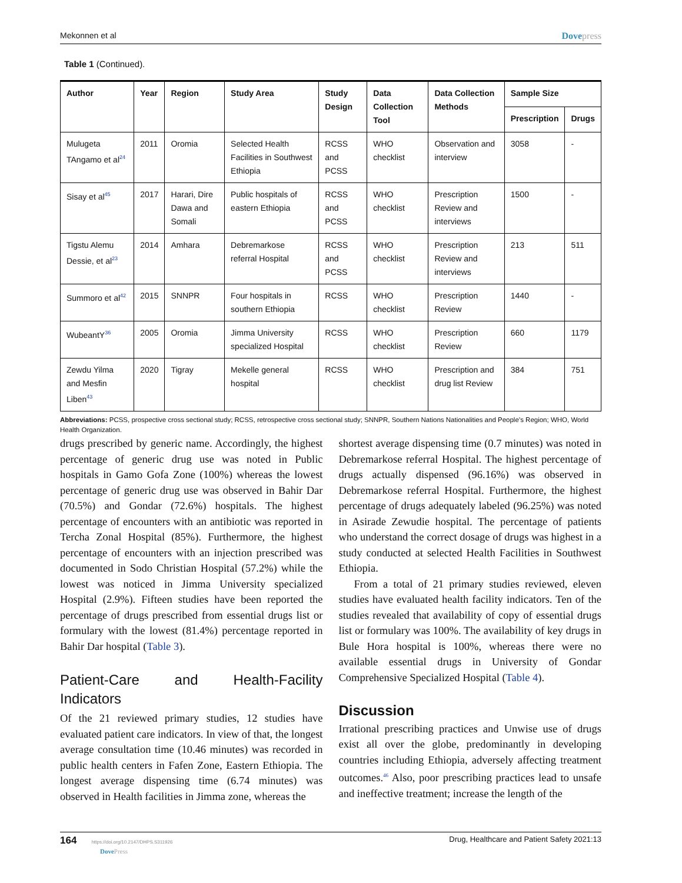Mekonnen et al Dovepress
Table 1 (Continued).
| Author | Year | Region | Study Area | Study Design | Data Collection Tool | Data Collection Methods | Sample Size | |
| --- | --- | --- | --- | --- | --- | --- | --- | --- |
| | | | | | | | Prescription | Drugs |
| Mulugeta TAngamo et al<sup>24</sup> | 2011 | Oromia | Selected Health Facilities in Southwest Ethiopia | RCSS and PCSS | WHO checklist | Observation and interview | 3058 | - |
| Sisay et al<sup>45</sup> | 2017 | Harari, Dire Dawa and Somali | Public hospitals of eastern Ethiopia | RCSS and PCSS | WHO checklist | Prescription Review and interviews | 1500 | - |
| Tigstu Alemu Dessie, et al<sup>23</sup> | 2014 | Amhara | Debremarkose referral Hospital | RCSS and PCSS | WHO checklist | Prescription Review and interviews | 213 | 511 |
| Summoro et al<sup>42</sup> | 2015 | SNNPR | Four hospitals in southern Ethiopia | RCSS | WHO checklist | Prescription Review | 1440 | - |
| WubeantY<sup>36</sup> | 2005 | Oromia | Jimma University specialized Hospital | RCSS | WHO checklist | Prescription Review | 660 | 1179 |
| Zewdu Yilma and Mesfin Liben<sup>43</sup> | 2020 | Tigray | Mekelle general hospital | RCSS | WHO checklist | Prescription and drug list Review | 384 | 751 |
Abbreviations: PCSS, prospective cross sectional study; RCSS, retrospective cross sectional study; SNNPR, Southern Nations Nationalities and People’s Region; WHO, World Health Organization.
drugs prescribed by generic name. Accordingly, the highest percentage of generic drug use was noted in Public hospitals in Gamo Gofa Zone (100%) whereas the lowest percentage of generic drug use was observed in Bahir Dar (70.5%) and Gondar (72.6%) hospitals. The highest percentage of encounters with an antibiotic was reported in Tercha Zonal Hospital (85%). Furthermore, the highest percentage of encounters with an injection prescribed was documented in Sodo Christian Hospital (57.2%) while the lowest was noticed in Jimma University specialized Hospital (2.9%). Fifteen studies have been reported the percentage of drugs prescribed from essential drugs list or formulary with the lowest (81.4%) percentage reported in Bahir Dar hospital (Table 3).
Patient-Care and Health-Facility Indicators
Of the 21 reviewed primary studies, 12 studies have evaluated patient care indicators. In view of that, the longest average consultation time (10.46 minutes) was recorded in public health centers in Fafen Zone, Eastern Ethiopia. The longest average dispensing time (6.74 minutes) was observed in Health facilities in Jimma zone, whereas the
shortest average dispensing time (0.7 minutes) was noted in Debremarkose referral Hospital. The highest percentage of drugs actually dispensed (96.16%) was observed in Debremarkose referral Hospital. Furthermore, the highest percentage of drugs adequately labeled (96.25%) was noted in Asirade Zewudie hospital. The percentage of patients who understand the correct dosage of drugs was highest in a study conducted at selected Health Facilities in Southwest Ethiopia.
From a total of 21 primary studies reviewed, eleven studies have evaluated health facility indicators. Ten of the studies revealed that availability of copy of essential drugs list or formulary was 100%. The availability of key drugs in Bule Hora hospital is 100%, whereas there were no available essential drugs in University of Gondar Comprehensive Specialized Hospital (Table 4).
Discussion
Irrational prescribing practices and Unwise use of drugs exist all over the globe, predominantly in developing countries including Ethiopia, adversely affecting treatment outcomes.<sup>46</sup> Also, poor prescribing practices lead to unsafe and ineffective treatment; increase the length of the
164 https://doi.org/10.2147/DHPS.S311926
DovePress
Drug, Healthcare and Patient Safety 2021:13